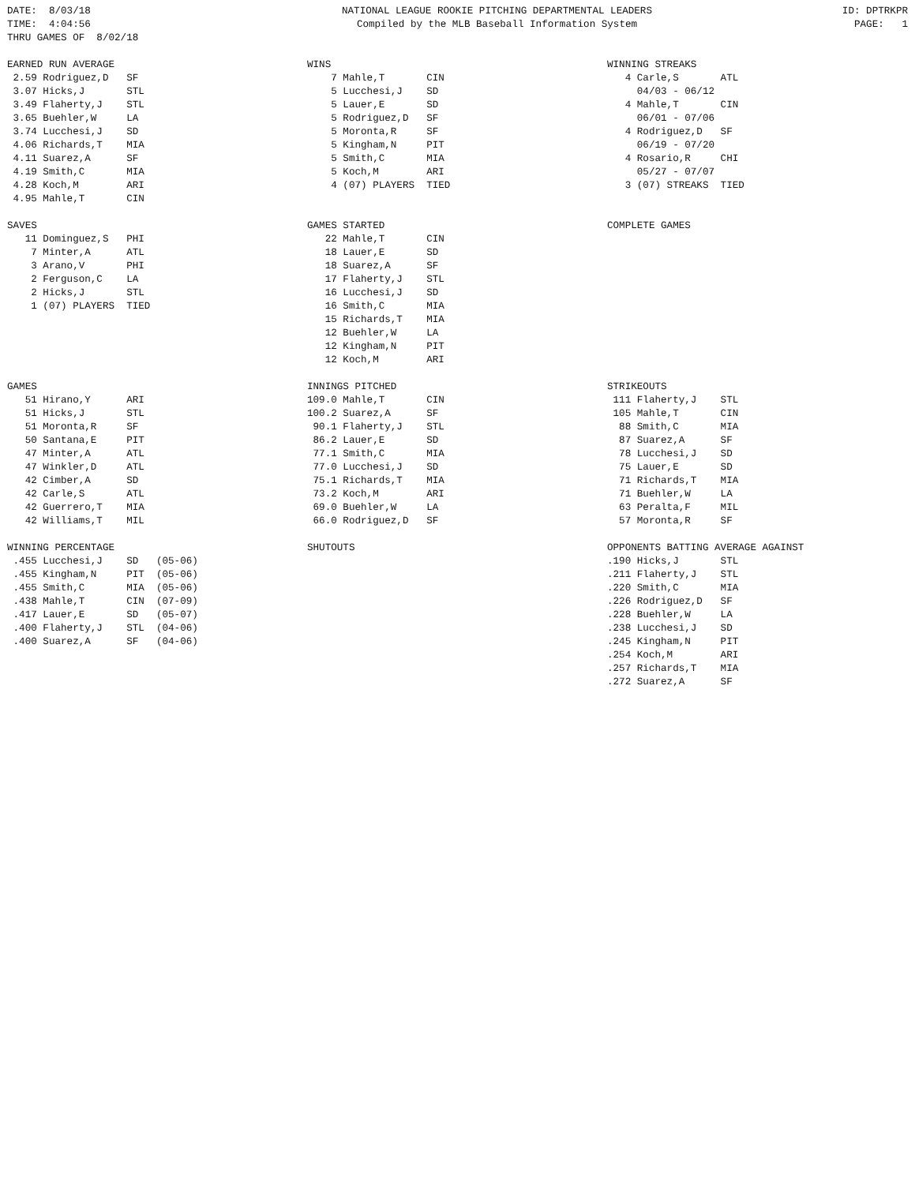DATE:  8/03/18
TIME:  4:04:56
THRU GAMES OF  8/02/18
NATIONAL LEAGUE ROOKIE PITCHING DEPARTMENTAL LEADERS
Compiled by the MLB Baseball Information System
ID: DPTRKPR
PAGE:   1
EARNED RUN AVERAGE
 2.59 Rodriguez,D   SF
 3.07 Hicks,J       STL
 3.49 Flaherty,J    STL
 3.65 Buehler,W     LA
 3.74 Lucchesi,J    SD
 4.06 Richards,T    MIA
 4.11 Suarez,A      SF
 4.19 Smith,C       MIA
 4.28 Koch,M        ARI
 4.95 Mahle,T       CIN
WINS
    7 Mahle,T       CIN
    5 Lucchesi,J    SD
    5 Lauer,E       SD
    5 Rodriguez,D   SF
    5 Moronta,R     SF
    5 Kingham,N     PIT
    5 Smith,C       MIA
    5 Koch,M        ARI
    4 (07) PLAYERS  TIED
WINNING STREAKS
   4 Carle,S       ATL
     04/03 - 06/12
   4 Mahle,T       CIN
     06/01 - 07/06
   4 Rodriguez,D   SF
     06/19 - 07/20
   4 Rosario,R     CHI
     05/27 - 07/07
   3 (07) STREAKS  TIED
SAVES
   11 Dominguez,S   PHI
    7 Minter,A      ATL
    3 Arano,V       PHI
    2 Ferguson,C    LA
    2 Hicks,J       STL
    1 (07) PLAYERS  TIED
GAMES STARTED
   22 Mahle,T       CIN
   18 Lauer,E       SD
   18 Suarez,A      SF
   17 Flaherty,J    STL
   16 Lucchesi,J    SD
   16 Smith,C       MIA
   15 Richards,T    MIA
   12 Buehler,W     LA
   12 Kingham,N     PIT
   12 Koch,M        ARI
COMPLETE GAMES
GAMES
   51 Hirano,Y      ARI
   51 Hicks,J       STL
   51 Moronta,R     SF
   50 Santana,E     PIT
   47 Minter,A      ATL
   47 Winkler,D     ATL
   42 Cimber,A      SD
   42 Carle,S       ATL
   42 Guerrero,T    MIA
   42 Williams,T    MIL
INNINGS PITCHED
109.0 Mahle,T       CIN
100.2 Suarez,A      SF
 90.1 Flaherty,J    STL
 86.2 Lauer,E       SD
 77.1 Smith,C       MIA
 77.0 Lucchesi,J    SD
 75.1 Richards,T    MIA
 73.2 Koch,M        ARI
 69.0 Buehler,W     LA
 66.0 Rodriguez,D   SF
STRIKEOUTS
 111 Flaherty,J    STL
 105 Mahle,T       CIN
  88 Smith,C       MIA
  87 Suarez,A      SF
  78 Lucchesi,J    SD
  75 Lauer,E       SD
  71 Richards,T    MIA
  71 Buehler,W     LA
  63 Peralta,F     MIL
  57 Moronta,R     SF
WINNING PERCENTAGE
 .455 Lucchesi,J    SD   (05-06)
 .455 Kingham,N     PIT  (05-06)
 .455 Smith,C       MIA  (05-06)
 .438 Mahle,T       CIN  (07-09)
 .417 Lauer,E       SD   (05-07)
 .400 Flaherty,J    STL  (04-06)
 .400 Suarez,A      SF   (04-06)
SHUTOUTS
OPPONENTS BATTING AVERAGE AGAINST
.190 Hicks,J       STL
.211 Flaherty,J    STL
.220 Smith,C       MIA
.226 Rodriguez,D   SF
.228 Buehler,W     LA
.238 Lucchesi,J    SD
.245 Kingham,N     PIT
.254 Koch,M        ARI
.257 Richards,T    MIA
.272 Suarez,A      SF